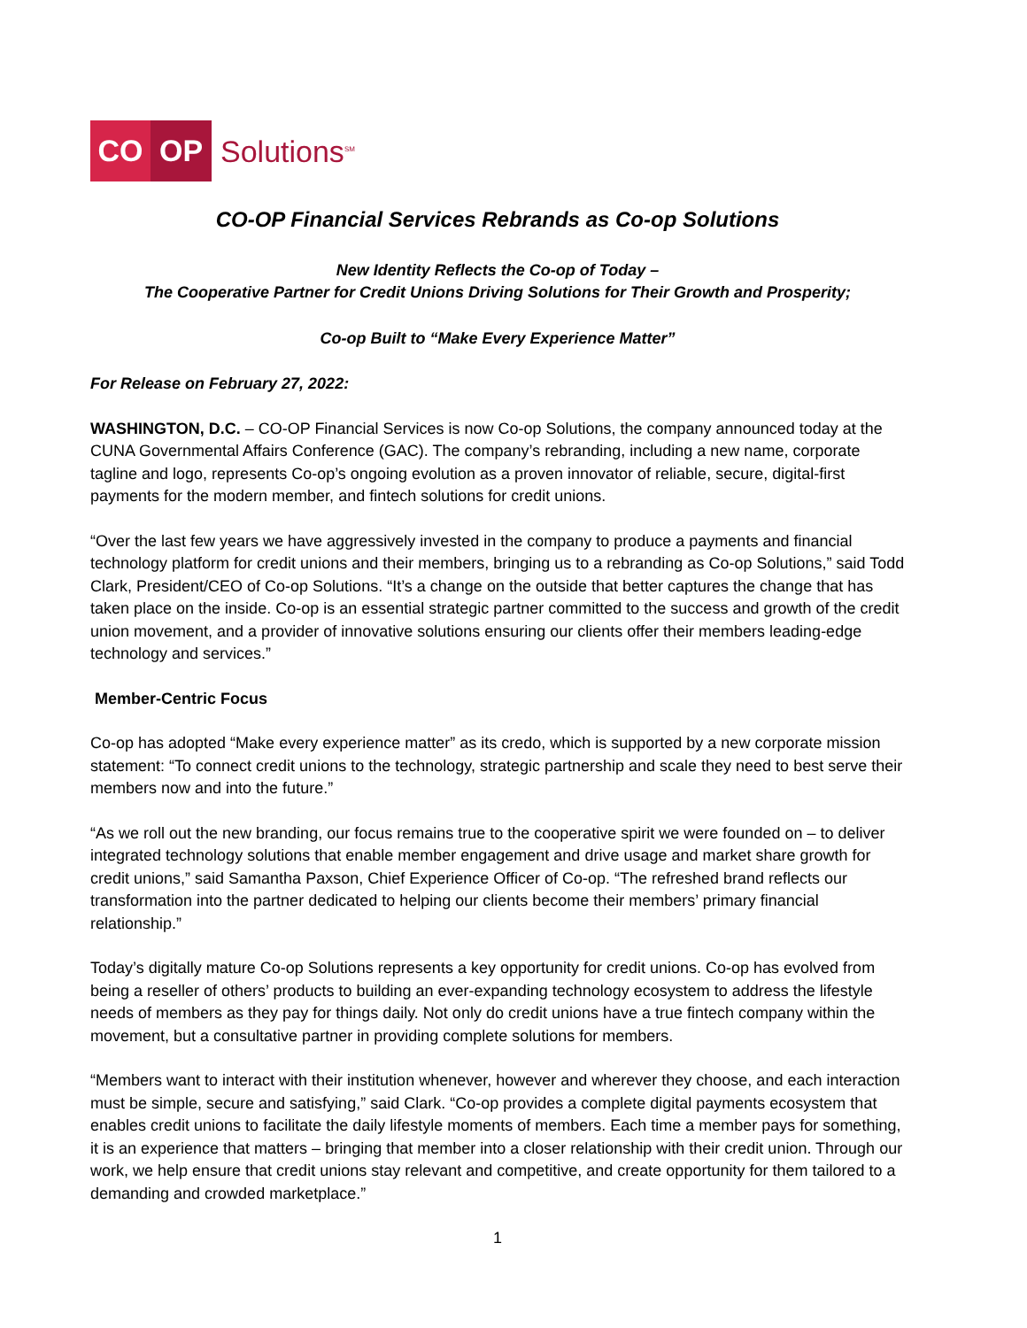CO OP
Solutions<sup>SM</sup>
CO-OP Financial Services Rebrands as Co-op Solutions
New Identity Reflects the Co-op of Today –
The Cooperative Partner for Credit Unions Driving Solutions for Their Growth and Prosperity;
Co-op Built to “Make Every Experience Matter”
For Release on February 27, 2022:
WASHINGTON, D.C. – CO-OP Financial Services is now Co-op Solutions, the company announced today at the CUNA Governmental Affairs Conference (GAC). The company’s rebranding, including a new name, corporate tagline and logo, represents Co-op’s ongoing evolution as a proven innovator of reliable, secure, digital-first payments for the modern member, and fintech solutions for credit unions.
“Over the last few years we have aggressively invested in the company to produce a payments and financial technology platform for credit unions and their members, bringing us to a rebranding as Co-op Solutions,” said Todd Clark, President/CEO of Co-op Solutions. “It’s a change on the outside that better captures the change that has taken place on the inside. Co-op is an essential strategic partner committed to the success and growth of the credit union movement, and a provider of innovative solutions ensuring our clients offer their members leading-edge technology and services.”
Member-Centric Focus
Co-op has adopted “Make every experience matter” as its credo, which is supported by a new corporate mission statement: “To connect credit unions to the technology, strategic partnership and scale they need to best serve their members now and into the future.”
“As we roll out the new branding, our focus remains true to the cooperative spirit we were founded on – to deliver integrated technology solutions that enable member engagement and drive usage and market share growth for credit unions,” said Samantha Paxson, Chief Experience Officer of Co-op. “The refreshed brand reflects our transformation into the partner dedicated to helping our clients become their members’ primary financial relationship.”
Today’s digitally mature Co-op Solutions represents a key opportunity for credit unions. Co-op has evolved from being a reseller of others’ products to building an ever-expanding technology ecosystem to address the lifestyle needs of members as they pay for things daily. Not only do credit unions have a true fintech company within the movement, but a consultative partner in providing complete solutions for members.
“Members want to interact with their institution whenever, however and wherever they choose, and each interaction must be simple, secure and satisfying,” said Clark. “Co-op provides a complete digital payments ecosystem that enables credit unions to facilitate the daily lifestyle moments of members. Each time a member pays for something, it is an experience that matters – bringing that member into a closer relationship with their credit union. Through our work, we help ensure that credit unions stay relevant and competitive, and create opportunity for them tailored to a demanding and crowded marketplace.”
1